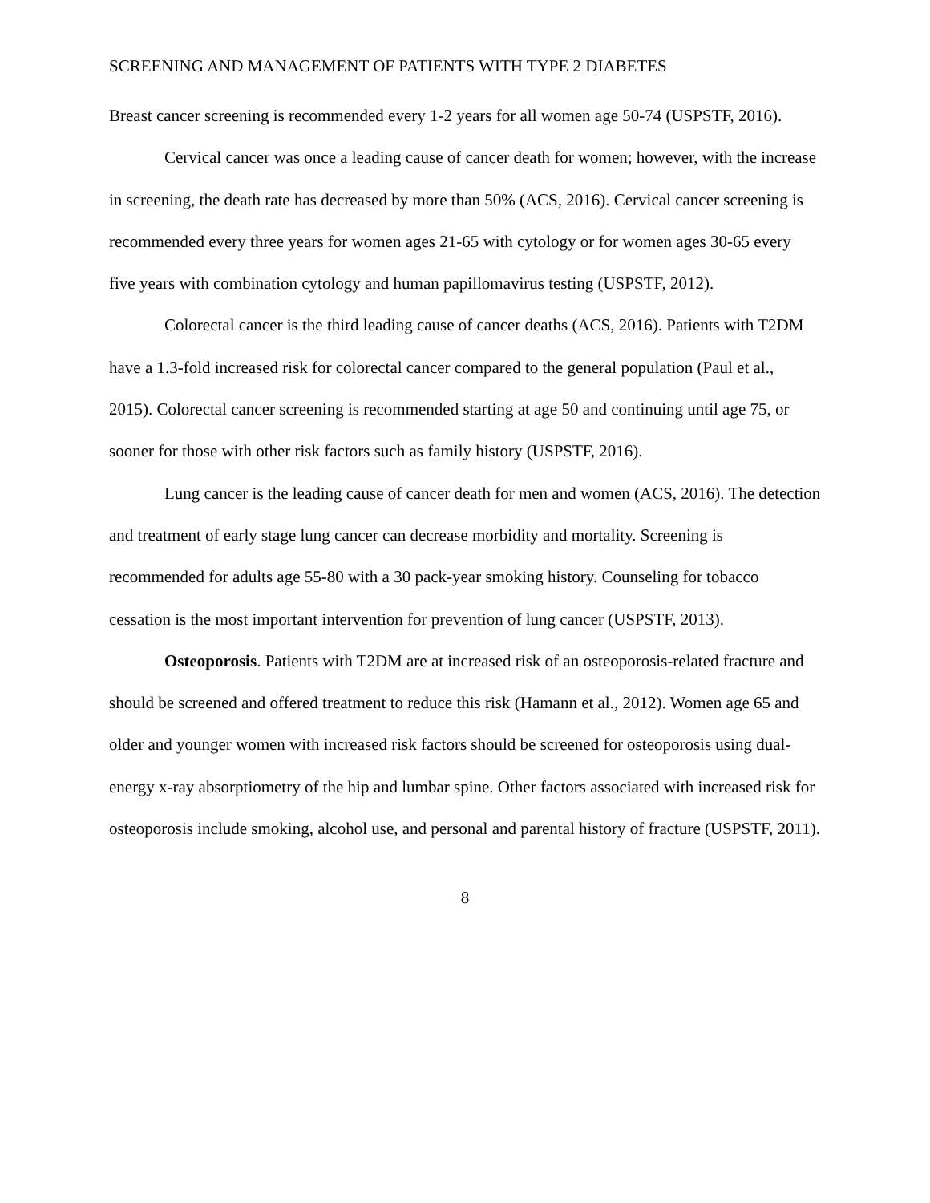SCREENING AND MANAGEMENT OF PATIENTS WITH TYPE 2 DIABETES
Breast cancer screening is recommended every 1-2 years for all women age 50-74 (USPSTF, 2016).
Cervical cancer was once a leading cause of cancer death for women; however, with the increase in screening, the death rate has decreased by more than 50% (ACS, 2016). Cervical cancer screening is recommended every three years for women ages 21-65 with cytology or for women ages 30-65 every five years with combination cytology and human papillomavirus testing (USPSTF, 2012).
Colorectal cancer is the third leading cause of cancer deaths (ACS, 2016). Patients with T2DM have a 1.3-fold increased risk for colorectal cancer compared to the general population (Paul et al., 2015). Colorectal cancer screening is recommended starting at age 50 and continuing until age 75, or sooner for those with other risk factors such as family history (USPSTF, 2016).
Lung cancer is the leading cause of cancer death for men and women (ACS, 2016). The detection and treatment of early stage lung cancer can decrease morbidity and mortality. Screening is recommended for adults age 55-80 with a 30 pack-year smoking history. Counseling for tobacco cessation is the most important intervention for prevention of lung cancer (USPSTF, 2013).
Osteoporosis. Patients with T2DM are at increased risk of an osteoporosis-related fracture and should be screened and offered treatment to reduce this risk (Hamann et al., 2012). Women age 65 and older and younger women with increased risk factors should be screened for osteoporosis using dual-energy x-ray absorptiometry of the hip and lumbar spine. Other factors associated with increased risk for osteoporosis include smoking, alcohol use, and personal and parental history of fracture (USPSTF, 2011).
8